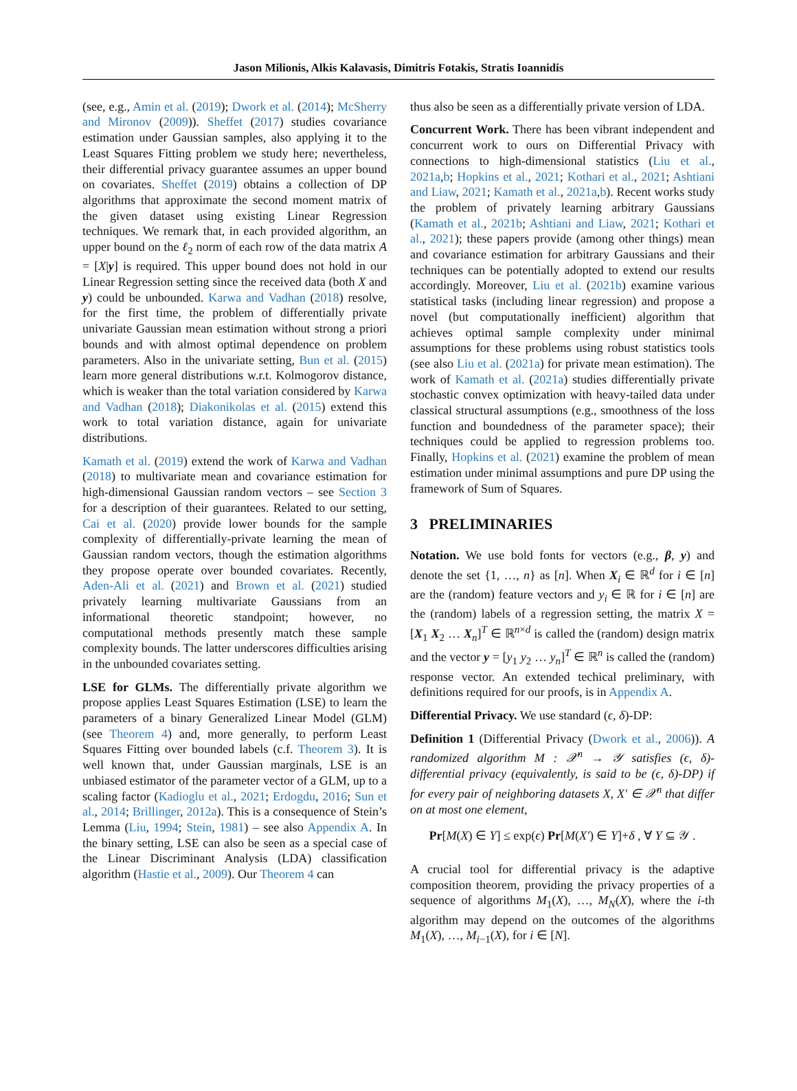Jason Milionis, Alkis Kalavasis, Dimitris Fotakis, Stratis Ioannidis
(see, e.g., Amin et al. (2019); Dwork et al. (2014); McSherry and Mironov (2009)). Sheffet (2017) studies covariance estimation under Gaussian samples, also applying it to the Least Squares Fitting problem we study here; nevertheless, their differential privacy guarantee assumes an upper bound on covariates. Sheffet (2019) obtains a collection of DP algorithms that approximate the second moment matrix of the given dataset using existing Linear Regression techniques. We remark that, in each provided algorithm, an upper bound on the ℓ<sub>2</sub> norm of each row of the data matrix A = [X|y] is required. This upper bound does not hold in our Linear Regression setting since the received data (both X and y) could be unbounded. Karwa and Vadhan (2018) resolve, for the first time, the problem of differentially private univariate Gaussian mean estimation without strong a priori bounds and with almost optimal dependence on problem parameters. Also in the univariate setting, Bun et al. (2015) learn more general distributions w.r.t. Kolmogorov distance, which is weaker than the total variation considered by Karwa and Vadhan (2018); Diakonikolas et al. (2015) extend this work to total variation distance, again for univariate distributions.
Kamath et al. (2019) extend the work of Karwa and Vadhan (2018) to multivariate mean and covariance estimation for high-dimensional Gaussian random vectors – see Section 3 for a description of their guarantees. Related to our setting, Cai et al. (2020) provide lower bounds for the sample complexity of differentially-private learning the mean of Gaussian random vectors, though the estimation algorithms they propose operate over bounded covariates. Recently, Aden-Ali et al. (2021) and Brown et al. (2021) studied privately learning multivariate Gaussians from an informational theoretic standpoint; however, no computational methods presently match these sample complexity bounds. The latter underscores difficulties arising in the unbounded covariates setting.
LSE for GLMs. The differentially private algorithm we propose applies Least Squares Estimation (LSE) to learn the parameters of a binary Generalized Linear Model (GLM) (see Theorem 4) and, more generally, to perform Least Squares Fitting over bounded labels (c.f. Theorem 3). It is well known that, under Gaussian marginals, LSE is an unbiased estimator of the parameter vector of a GLM, up to a scaling factor (Kadioglu et al., 2021; Erdogdu, 2016; Sun et al., 2014; Brillinger, 2012a). This is a consequence of Stein’s Lemma (Liu, 1994; Stein, 1981) – see also Appendix A. In the binary setting, LSE can also be seen as a special case of the Linear Discriminant Analysis (LDA) classification algorithm (Hastie et al., 2009). Our Theorem 4 can
thus also be seen as a differentially private version of LDA.
Concurrent Work. There has been vibrant independent and concurrent work to ours on Differential Privacy with connections to high-dimensional statistics (Liu et al., 2021a,b; Hopkins et al., 2021; Kothari et al., 2021; Ashtiani and Liaw, 2021; Kamath et al., 2021a,b). Recent works study the problem of privately learning arbitrary Gaussians (Kamath et al., 2021b; Ashtiani and Liaw, 2021; Kothari et al., 2021); these papers provide (among other things) mean and covariance estimation for arbitrary Gaussians and their techniques can be potentially adopted to extend our results accordingly. Moreover, Liu et al. (2021b) examine various statistical tasks (including linear regression) and propose a novel (but computationally inefficient) algorithm that achieves optimal sample complexity under minimal assumptions for these problems using robust statistics tools (see also Liu et al. (2021a) for private mean estimation). The work of Kamath et al. (2021a) studies differentially private stochastic convex optimization with heavy-tailed data under classical structural assumptions (e.g., smoothness of the loss function and boundedness of the parameter space); their techniques could be applied to regression problems too. Finally, Hopkins et al. (2021) examine the problem of mean estimation under minimal assumptions and pure DP using the framework of Sum of Squares.
3 PRELIMINARIES
Notation. We use bold fonts for vectors (e.g., β, y) and denote the set {1, …, n} as [n]. When X<sub>i</sub> ∈ ℝ<sup>d</sup> for i ∈ [n] are the (random) feature vectors and y<sub>i</sub> ∈ ℝ for i ∈ [n] are the (random) labels of a regression setting, the matrix X = [X<sub>1</sub> X<sub>2</sub> … X<sub>n</sub>]<sup>T</sup> ∈ ℝ<sup>n×d</sup> is called the (random) design matrix and the vector y = [y<sub>1</sub> y<sub>2</sub> … y<sub>n</sub>]<sup>T</sup> ∈ ℝ<sup>n</sup> is called the (random) response vector. An extended techical preliminary, with definitions required for our proofs, is in Appendix A.
Differential Privacy. We use standard (ϵ, δ)-DP:
Definition 1 (Differential Privacy (Dwork et al., 2006)). A randomized algorithm M : 𝒳<sup>n</sup> → 𝒴 satisfies (ϵ, δ)-differential privacy (equivalently, is said to be (ϵ, δ)-DP) if for every pair of neighboring datasets X, X′ ∈ 𝒳<sup>n</sup> that differ on at most one element,
Pr[M(X) ∈ Y] ≤ exp(ϵ) Pr[M(X′) ∈ Y]+δ , ∀ Y ⊆ 𝒴 .
A crucial tool for differential privacy is the adaptive composition theorem, providing the privacy properties of a sequence of algorithms M<sub>1</sub>(X), …, M<sub>N</sub>(X), where the i-th algorithm may depend on the outcomes of the algorithms M<sub>1</sub>(X), …, M<sub>i−1</sub>(X), for i ∈ [N].